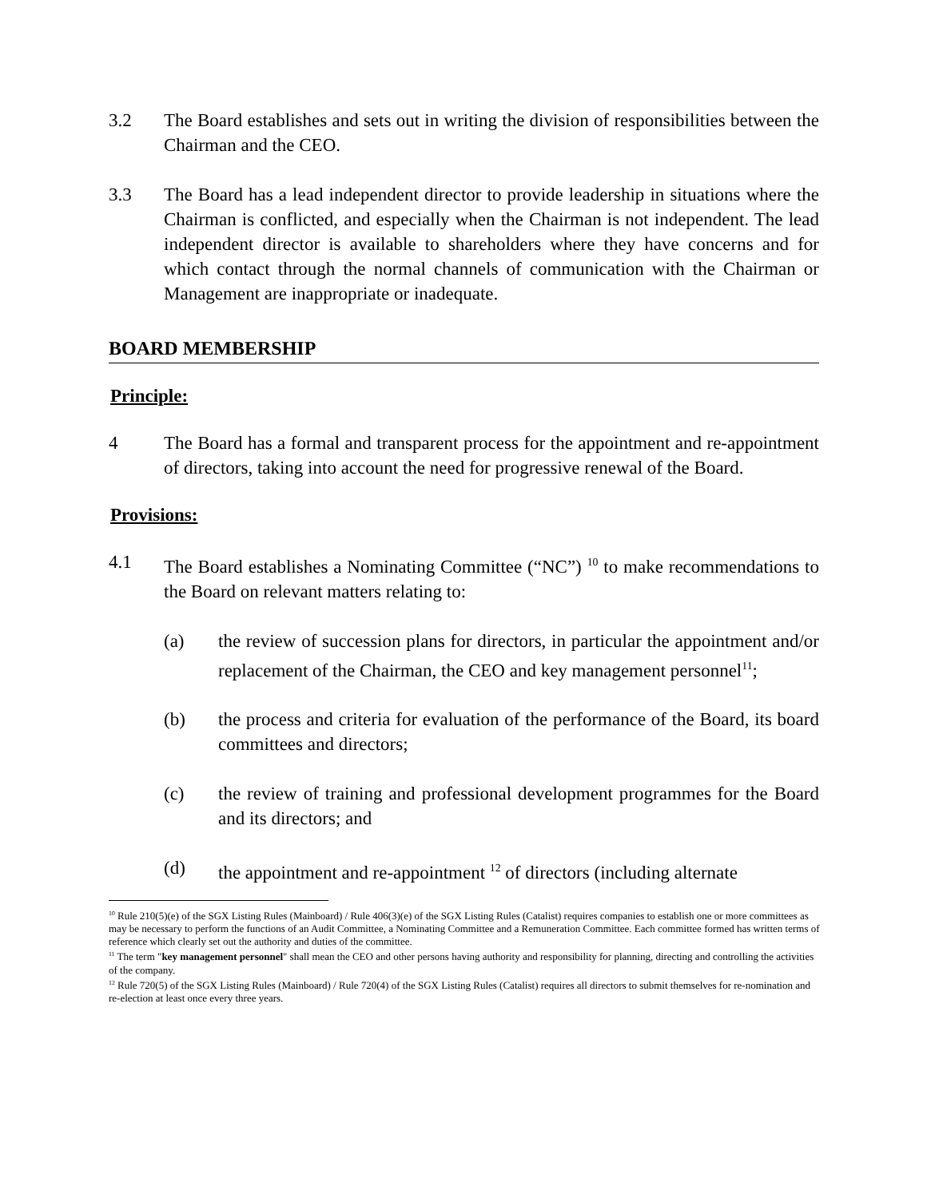3.2 The Board establishes and sets out in writing the division of responsibilities between the Chairman and the CEO.
3.3 The Board has a lead independent director to provide leadership in situations where the Chairman is conflicted, and especially when the Chairman is not independent. The lead independent director is available to shareholders where they have concerns and for which contact through the normal channels of communication with the Chairman or Management are inappropriate or inadequate.
BOARD MEMBERSHIP
Principle:
4 The Board has a formal and transparent process for the appointment and re-appointment of directors, taking into account the need for progressive renewal of the Board.
Provisions:
4.1 The Board establishes a Nominating Committee (“NC”) <sup>10</sup> to make recommendations to the Board on relevant matters relating to:
(a) the review of succession plans for directors, in particular the appointment and/or replacement of the Chairman, the CEO and key management personnel<sup>11</sup>;
(b) the process and criteria for evaluation of the performance of the Board, its board committees and directors;
(c) the review of training and professional development programmes for the Board and its directors; and
(d) the appointment and re-appointment <sup>12</sup> of directors (including alternate
<sup>10</sup> Rule 210(5)(e) of the SGX Listing Rules (Mainboard) / Rule 406(3)(e) of the SGX Listing Rules (Catalist) requires companies to establish one or more committees as may be necessary to perform the functions of an Audit Committee, a Nominating Committee and a Remuneration Committee. Each committee formed has written terms of reference which clearly set out the authority and duties of the committee.
<sup>11</sup> The term "key management personnel" shall mean the CEO and other persons having authority and responsibility for planning, directing and controlling the activities of the company.
<sup>12</sup> Rule 720(5) of the SGX Listing Rules (Mainboard) / Rule 720(4) of the SGX Listing Rules (Catalist) requires all directors to submit themselves for re-nomination and re-election at least once every three years.